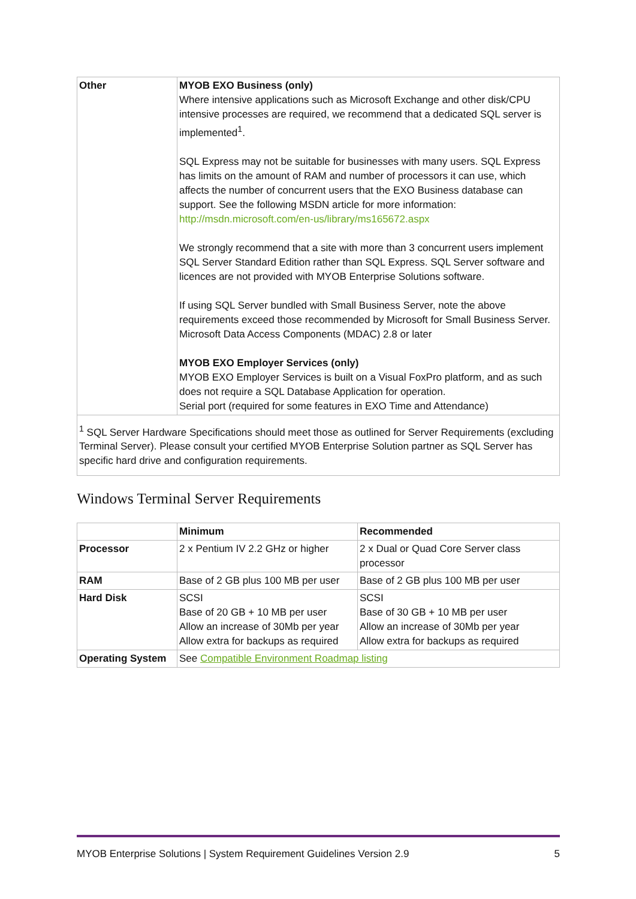| Other | MYOB EXO Business (only) Where intensive applications such as Microsoft Exchange and other disk/CPU intensive processes are required, we recommend that a dedicated SQL server is implemented<sup>1</sup>. SQL Express may not be suitable for businesses with many users. SQL Express has limits on the amount of RAM and number of processors it can use, which affects the number of concurrent users that the EXO Business database can support. See the following MSDN article for more information: http://msdn.microsoft.com/en-us/library/ms165672.aspx We strongly recommend that a site with more than 3 concurrent users implement SQL Server Standard Edition rather than SQL Express. SQL Server software and licences are not provided with MYOB Enterprise Solutions software. If using SQL Server bundled with Small Business Server, note the above requirements exceed those recommended by Microsoft for Small Business Server. Microsoft Data Access Components (MDAC) 2.8 or later MYOB EXO Employer Services (only) MYOB EXO Employer Services is built on a Visual FoxPro platform, and as such does not require a SQL Database Application for operation. Serial port (required for some features in EXO Time and Attendance) |
| <sup>1</sup> SQL Server Hardware Specifications should meet those as outlined for Server Requirements (excluding Terminal Server). Please consult your certified MYOB Enterprise Solution partner as SQL Server has specific hard drive and configuration requirements. | |
Windows Terminal Server Requirements
| | Minimum | Recommended |
| Processor | 2 x Pentium IV 2.2 GHz or higher | 2 x Dual or Quad Core Server class processor |
| RAM | Base of 2 GB plus 100 MB per user | Base of 2 GB plus 100 MB per user |
| Hard Disk | SCSI Base of 20 GB + 10 MB per user Allow an increase of 30Mb per year Allow extra for backups as required | SCSI Base of 30 GB + 10 MB per user Allow an increase of 30Mb per year Allow extra for backups as required |
| Operating System | See Compatible Environment Roadmap listing | |
MYOB Enterprise Solutions | System Requirement Guidelines Version 2.9 5